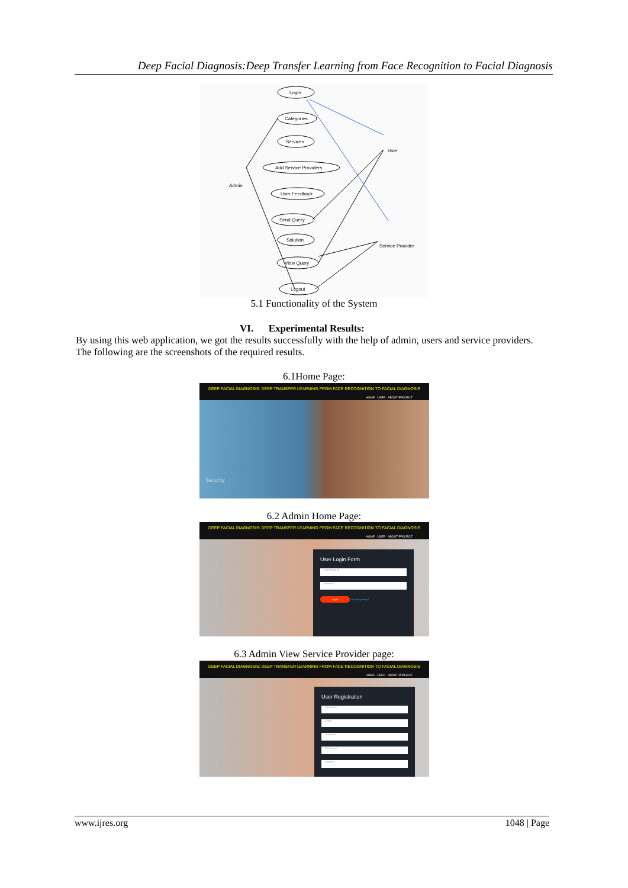Deep Facial Diagnosis:Deep Transfer Learning from Face Recognition to Facial Diagnosis
Login
Categories
Services
Add Service Providers
User Feedback
Send Query
Solution
View Query
Logout
Admin
User
Service Provider
5.1 Functionality of the System
VI. Experimental Results:
By using this web application, we got the results successfully with the help of admin, users and service providers. The following are the screenshots of the required results.
6.1Home Page:
DEEP FACIAL DIAGNOSIS: DEEP TRANSFER LEARNING FROM FACE RECOGNITION TO FACIAL DIAGNOSIS
HOME USER ABOUT-PROJECT
Security
6.2 Admin Home Page:
DEEP FACIAL DIAGNOSIS: DEEP TRANSFER LEARNING FROM FACE RECOGNITION TO FACIAL DIAGNOSIS
HOME USER ABOUT-PROJECT
User Login Form
Enter Email id
Password
Login New Registration
6.3 Admin View Service Provider page:
DEEP FACIAL DIAGNOSIS: DEEP TRANSFER LEARNING FROM FACE RECOGNITION TO FACIAL DIAGNOSIS
HOME USER ABOUT-PROJECT
User Registration
User Name
Email
Password
dd-mm-yyyy
Address
www.ijres.org 1048 | Page